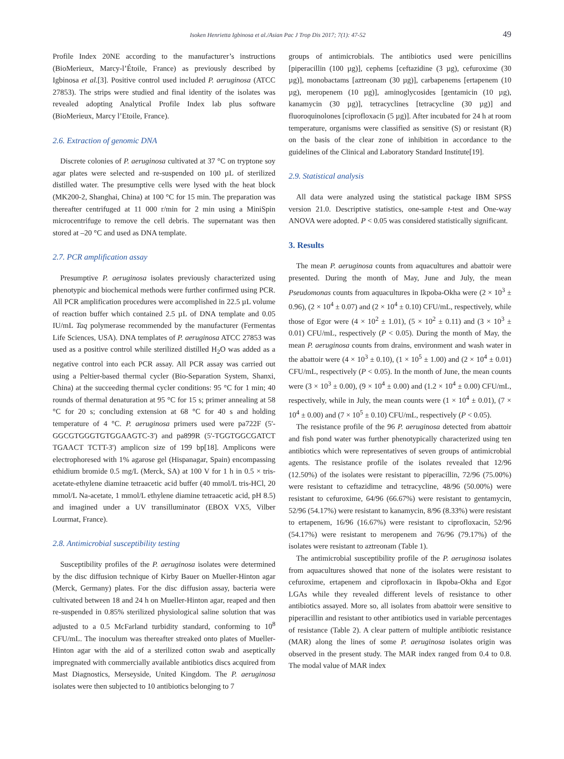Isoken Henrietta Igbinosa et al./Asian Pac J Trop Dis 2017; 7(1): 47-52 49
Profile Index 20NE according to the manufacturer’s instructions (BioMerieux, Marcy-l’Étoile, France) as previously described by Igbinosa et al.[3]. Positive control used included P. aeruginosa (ATCC 27853). The strips were studied and final identity of the isolates was revealed adopting Analytical Profile Index lab plus software (BioMerieux, Marcy l’Etoile, France).
2.6. Extraction of genomic DNA
Discrete colonies of P. aeruginosa cultivated at 37 °C on tryptone soy agar plates were selected and re-suspended on 100 µL of sterilized distilled water. The presumptive cells were lysed with the heat block (MK200-2, Shanghai, China) at 100 °C for 15 min. The preparation was thereafter centrifuged at 11 000 r/min for 2 min using a MiniSpin microcentrifuge to remove the cell debris. The supernatant was then stored at –20 °C and used as DNA template.
2.7. PCR amplification assay
Presumptive P. aeruginosa isolates previously characterized using phenotypic and biochemical methods were further confirmed using PCR. All PCR amplification procedures were accomplished in 22.5 µL volume of reaction buffer which contained 2.5 µL of DNA template and 0.05 IU/mL Taq polymerase recommended by the manufacturer (Fermentas Life Sciences, USA). DNA templates of P. aeruginosa ATCC 27853 was used as a positive control while sterilized distilled H<sub>2</sub>O was added as a negative control into each PCR assay. All PCR assay was carried out using a Peltier-based thermal cycler (Bio-Separation System, Shanxi, China) at the succeeding thermal cycler conditions: 95 °C for 1 min; 40 rounds of thermal denaturation at 95 °C for 15 s; primer annealing at 58 °C for 20 s; concluding extension at 68 °C for 40 s and holding temperature of 4 °C. P. aeruginosa primers used were pa722F (5'-GGCGTGGGTGTGGAAGTC-3') and pa899R (5'-TGGTGGCGATCT TGAACT TCTT-3') amplicon size of 199 bp[18]. Amplicons were electrophoresed with 1% agarose gel (Hispanagar, Spain) encompassing ethidium bromide 0.5 mg/L (Merck, SA) at 100 V for 1 h in 0.5 × tris-acetate-ethylene diamine tetraacetic acid buffer (40 mmol/L tris-HCl, 20 mmol/L Na-acetate, 1 mmol/L ethylene diamine tetraacetic acid, pH 8.5) and imagined under a UV transilluminator (EBOX VX5, Vilber Lourmat, France).
2.8. Antimicrobial susceptibility testing
Susceptibility profiles of the P. aeruginosa isolates were determined by the disc diffusion technique of Kirby Bauer on Mueller-Hinton agar (Merck, Germany) plates. For the disc diffusion assay, bacteria were cultivated between 18 and 24 h on Mueller-Hinton agar, reaped and then re-suspended in 0.85% sterilized physiological saline solution that was adjusted to a 0.5 McFarland turbidity standard, conforming to 10<sup>8</sup> CFU/mL. The inoculum was thereafter streaked onto plates of Mueller-Hinton agar with the aid of a sterilized cotton swab and aseptically impregnated with commercially available antibiotics discs acquired from Mast Diagnostics, Merseyside, United Kingdom. The P. aeruginosa isolates were then subjected to 10 antibiotics belonging to 7
groups of antimicrobials. The antibiotics used were penicillins [piperacillin (100 µg)], cephems [ceftazidine (3 µg), cefuroxime (30 µg)], monobactams [aztreonam (30 µg)], carbapenems [ertapenem (10 µg), meropenem (10 µg)], aminoglycosides [gentamicin (10 µg), kanamycin (30 µg)], tetracyclines [tetracycline (30 µg)] and fluoroquinolones [ciprofloxacin (5 µg)]. After incubated for 24 h at room temperature, organisms were classified as sensitive (S) or resistant (R) on the basis of the clear zone of inhibition in accordance to the guidelines of the Clinical and Laboratory Standard Institute[19].
2.9. Statistical analysis
All data were analyzed using the statistical package IBM SPSS version 21.0. Descriptive statistics, one-sample t-test and One-way ANOVA were adopted. P < 0.05 was considered statistically significant.
3. Results
The mean P. aeruginosa counts from aquacultures and abattoir were presented. During the month of May, June and July, the mean Pseudomonas counts from aquacultures in Ikpoba-Okha were (2 × 10<sup>3</sup> ± 0.96), (2 × 10<sup>4</sup> ± 0.07) and (2 × 10<sup>4</sup> ± 0.10) CFU/mL, respectively, while those of Egor were (4 × 10<sup>2</sup> ± 1.01), (5 × 10<sup>2</sup> ± 0.11) and (3 × 10<sup>3</sup> ± 0.01) CFU/mL, respectively (P < 0.05). During the month of May, the mean P. aeruginosa counts from drains, environment and wash water in the abattoir were (4 × 10<sup>3</sup> ± 0.10), (1 × 10<sup>5</sup> ± 1.00) and (2 × 10<sup>4</sup> ± 0.01) CFU/mL, respectively (P < 0.05). In the month of June, the mean counts were (3 × 10<sup>3</sup> ± 0.00), (9 × 10<sup>4</sup> ± 0.00) and (1.2 × 10<sup>4</sup> ± 0.00) CFU/mL, respectively, while in July, the mean counts were (1 × 10<sup>4</sup> ± 0.01), (7 × 10<sup>4</sup> ± 0.00) and (7 × 10<sup>5</sup> ± 0.10) CFU/mL, respectively (P < 0.05).
The resistance profile of the 96 P. aeruginosa detected from abattoir and fish pond water was further phenotypically characterized using ten antibiotics which were representatives of seven groups of antimicrobial agents. The resistance profile of the isolates revealed that 12/96 (12.50%) of the isolates were resistant to piperacillin, 72/96 (75.00%) were resistant to ceftazidime and tetracycline, 48/96 (50.00%) were resistant to cefuroxime, 64/96 (66.67%) were resistant to gentamycin, 52/96 (54.17%) were resistant to kanamycin, 8/96 (8.33%) were resistant to ertapenem, 16/96 (16.67%) were resistant to ciprofloxacin, 52/96 (54.17%) were resistant to meropenem and 76/96 (79.17%) of the isolates were resistant to aztreonam (Table 1).
The antimicrobial susceptibility profile of the P. aeruginosa isolates from aquacultures showed that none of the isolates were resistant to cefuroxime, ertapenem and ciprofloxacin in Ikpoba-Okha and Egor LGAs while they revealed different levels of resistance to other antibiotics assayed. More so, all isolates from abattoir were sensitive to piperacillin and resistant to other antibiotics used in variable percentages of resistance (Table 2). A clear pattern of multiple antibiotic resistance (MAR) along the lines of some P. aeruginosa isolates origin was observed in the present study. The MAR index ranged from 0.4 to 0.8. The modal value of MAR index